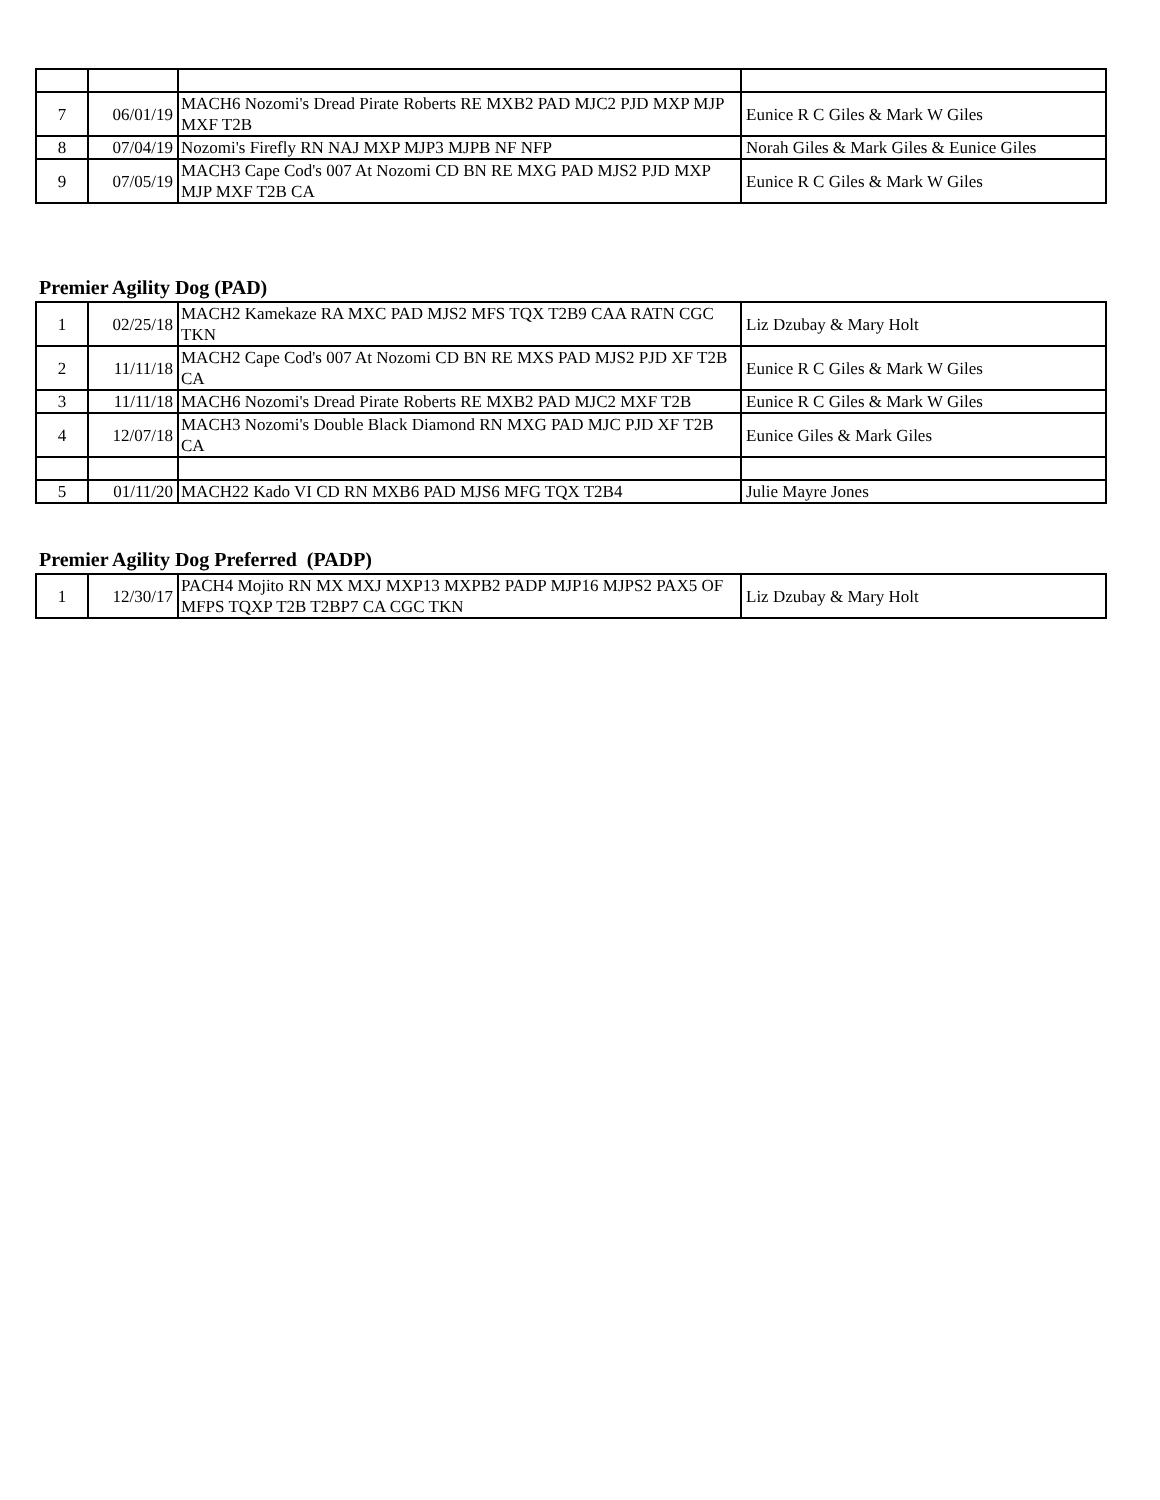| 7 | 06/01/19 | MACH6 Nozomi's Dread Pirate Roberts RE MXB2 PAD MJC2 PJD MXP MJP MXF T2B | Eunice R C Giles & Mark W Giles |
| 8 | 07/04/19 | Nozomi's Firefly RN NAJ MXP MJP3 MJPB NF NFP | Norah Giles & Mark Giles & Eunice Giles |
| 9 | 07/05/19 | MACH3 Cape Cod's 007 At Nozomi CD BN RE MXG PAD MJS2 PJD MXP MJP MXF T2B CA | Eunice R C Giles & Mark W Giles |
Premier Agility Dog (PAD)
| 1 | 02/25/18 | MACH2 Kamekaze RA MXC PAD MJS2 MFS TQX T2B9 CAA RATN CGC TKN | Liz Dzubay & Mary Holt |
| 2 | 11/11/18 | MACH2 Cape Cod's 007 At Nozomi CD BN RE MXS PAD MJS2 PJD XF T2B CA | Eunice R C Giles & Mark W Giles |
| 3 | 11/11/18 | MACH6 Nozomi's Dread Pirate Roberts RE MXB2 PAD MJC2 MXF T2B | Eunice R C Giles & Mark W Giles |
| 4 | 12/07/18 | MACH3 Nozomi's Double Black Diamond RN MXG PAD MJC PJD XF T2B CA | Eunice Giles & Mark Giles |
| 5 | 01/11/20 | MACH22 Kado VI CD RN MXB6 PAD MJS6 MFG TQX T2B4 | Julie Mayre Jones |
Premier Agility Dog Preferred (PADP)
| 1 | 12/30/17 | PACH4 Mojito RN MX MXJ MXP13 MXPB2 PADP MJP16 MJPS2 PAX5 OF MFPS TQXP T2B T2BP7 CA CGC TKN | Liz Dzubay & Mary Holt |